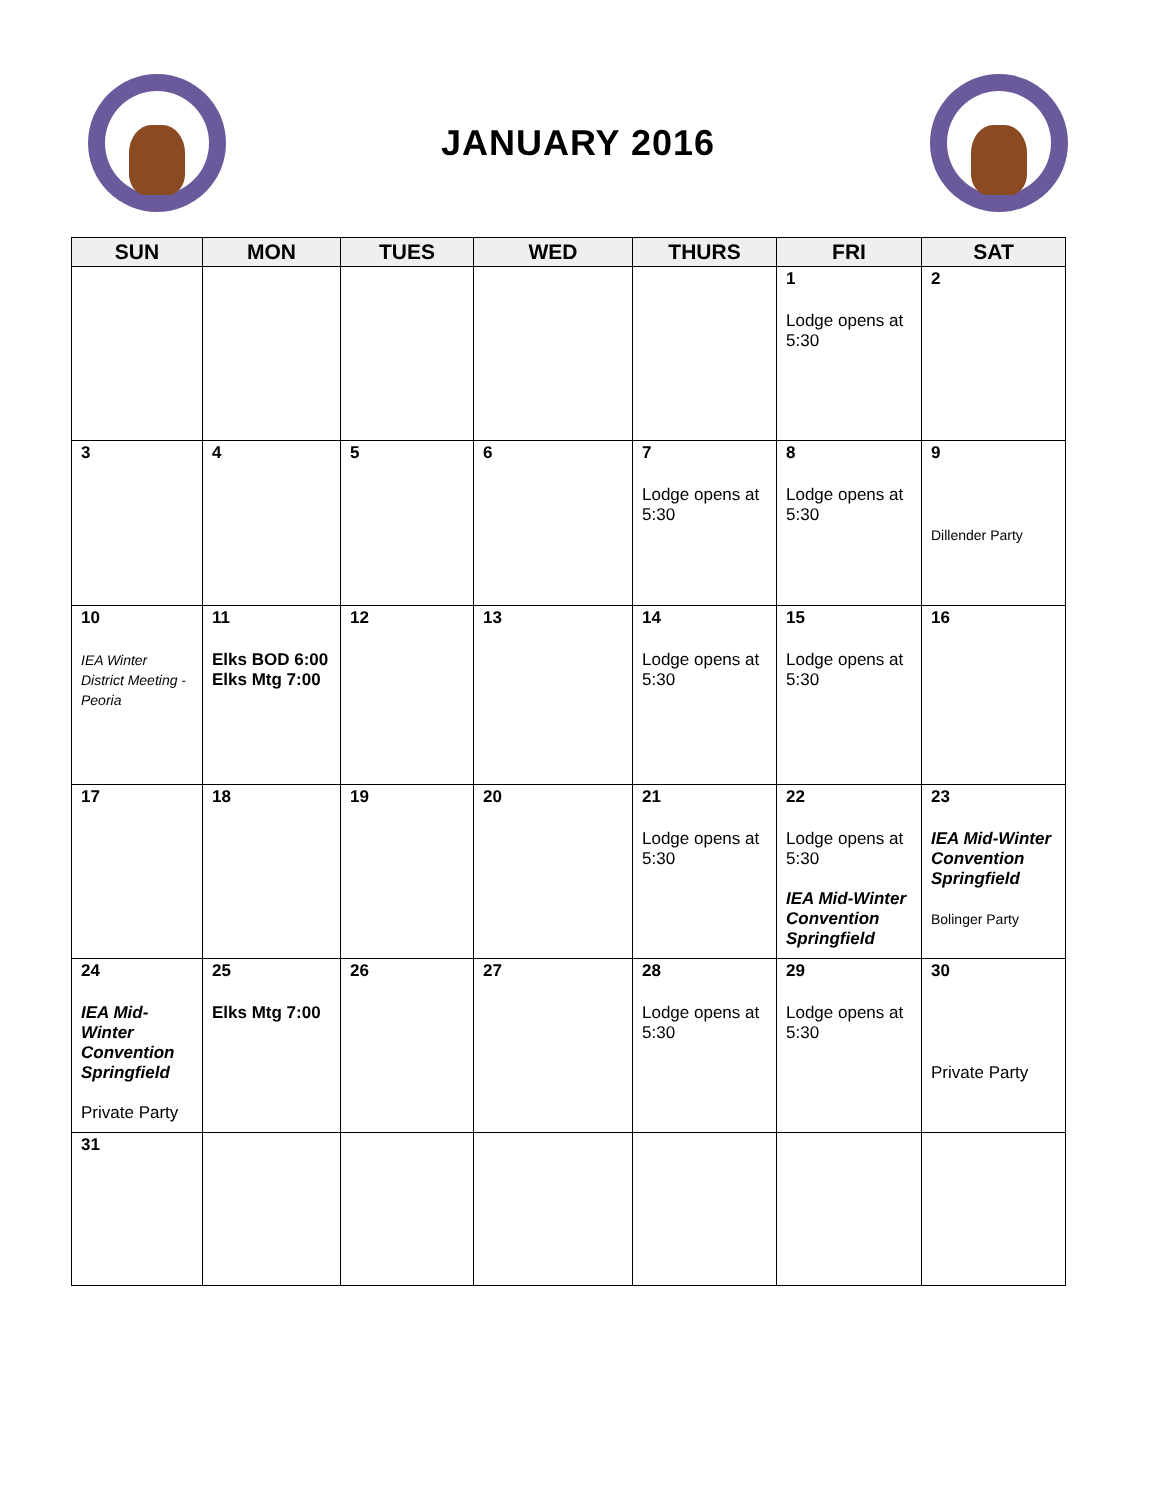JANUARY 2016
| SUN | MON | TUES | WED | THURS | FRI | SAT |
| --- | --- | --- | --- | --- | --- | --- |
| | | | | | 1 Lodge opens at 5:30 | 2 |
| 3 | 4 | 5 | 6 | 7 Lodge opens at 5:30 | 8 Lodge opens at 5:30 | 9 Dillender Party |
| 10 IEA Winter District Meeting - Peoria | 11 Elks BOD 6:00 Elks Mtg 7:00 | 12 | 13 | 14 Lodge opens at 5:30 | 15 Lodge opens at 5:30 | 16 |
| 17 | 18 | 19 | 20 | 21 Lodge opens at 5:30 | 22 Lodge opens at 5:30 IEA Mid-Winter Convention Springfield | 23 IEA Mid-Winter Convention Springfield Bolinger Party |
| 24 IEA Mid-Winter Convention Springfield Private Party | 25 Elks Mtg 7:00 | 26 | 27 | 28 Lodge opens at 5:30 | 29 Lodge opens at 5:30 | 30 Private Party |
| 31 | | | | | | |